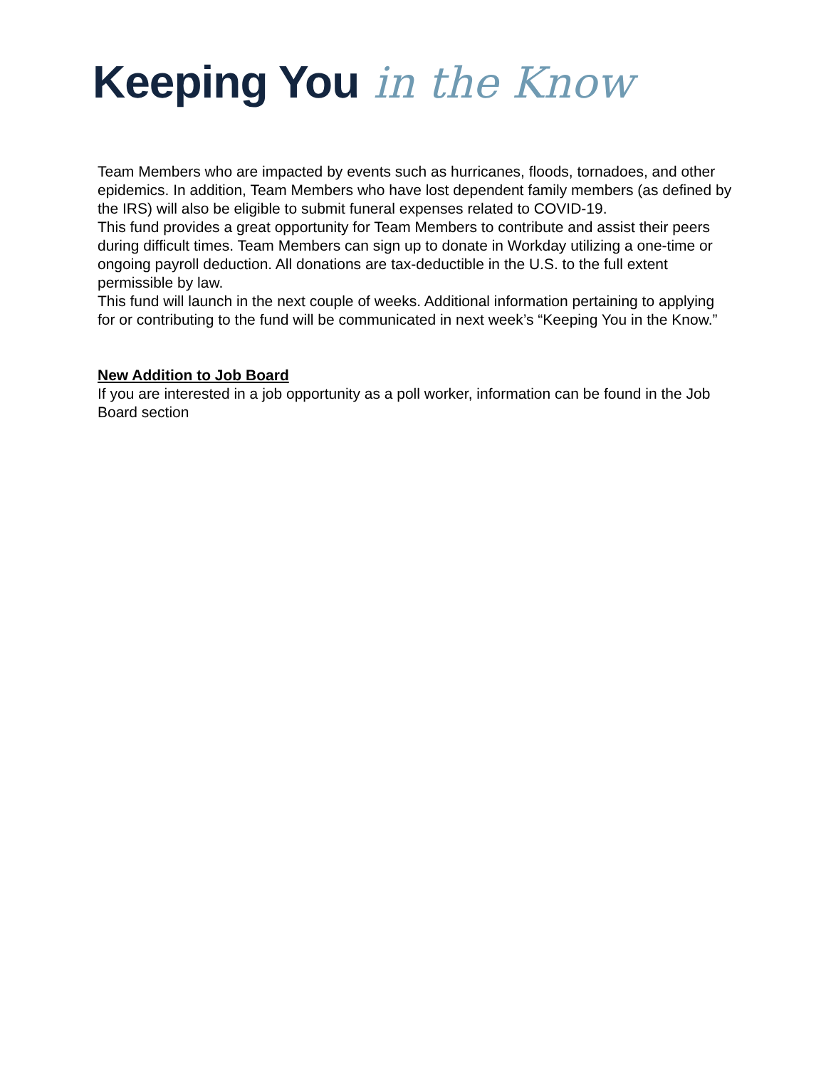Keeping You in the Know
Team Members who are impacted by events such as hurricanes, floods, tornadoes, and other epidemics. In addition, Team Members who have lost dependent family members (as defined by the IRS) will also be eligible to submit funeral expenses related to COVID-19.
This fund provides a great opportunity for Team Members to contribute and assist their peers during difficult times. Team Members can sign up to donate in Workday utilizing a one-time or ongoing payroll deduction. All donations are tax-deductible in the U.S. to the full extent permissible by law.
This fund will launch in the next couple of weeks. Additional information pertaining to applying for or contributing to the fund will be communicated in next week’s “Keeping You in the Know.”
New Addition to Job Board
If you are interested in a job opportunity as a poll worker, information can be found in the Job Board section